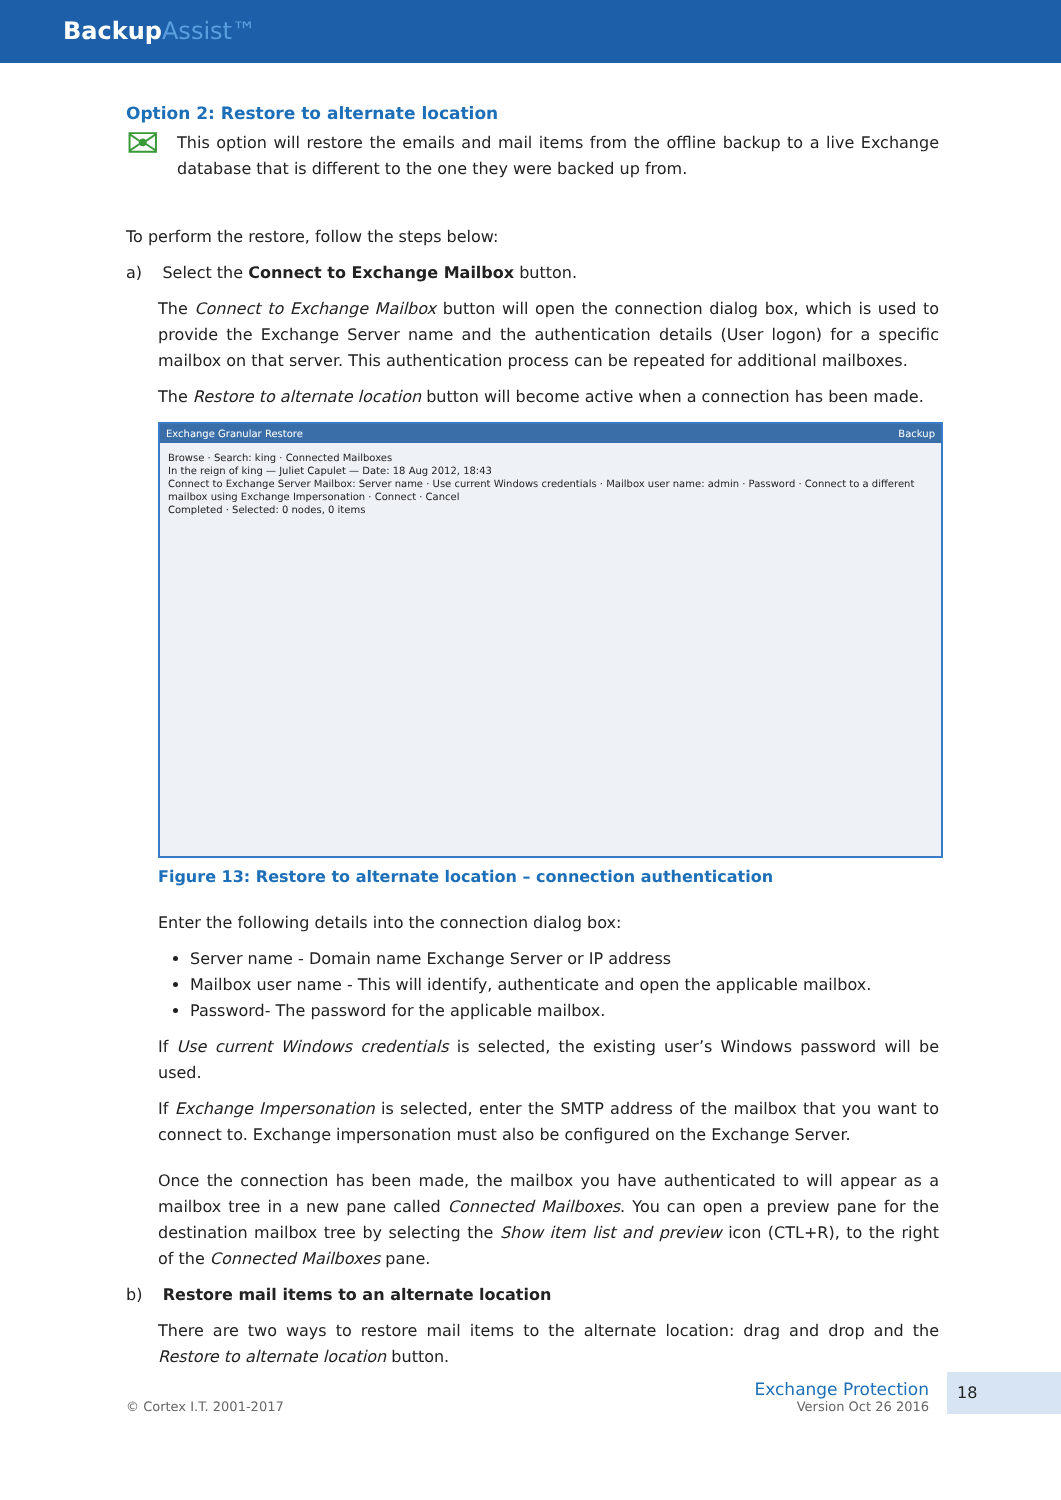BackupAssist™
Option 2: Restore to alternate location
✉
This option will restore the emails and mail items from the offline backup to a live Exchange database that is different to the one they were backed up from.
To perform the restore, follow the steps below:
a) Select the Connect to Exchange Mailbox button.
The Connect to Exchange Mailbox button will open the connection dialog box, which is used to provide the Exchange Server name and the authentication details (User logon) for a specific mailbox on that server. This authentication process can be repeated for additional mailboxes.
The Restore to alternate location button will become active when a connection has been made.
Exchange Granular Restore Backup
Browse · Search: king · Connected Mailboxes
In the reign of king — Juliet Capulet — Date: 18 Aug 2012, 18:43
Connect to Exchange Server Mailbox: Server name · Use current Windows credentials · Mailbox user name: admin · Password · Connect to a different mailbox using Exchange Impersonation · Connect · Cancel
Completed · Selected: 0 nodes, 0 items
Figure 13: Restore to alternate location – connection authentication
Enter the following details into the connection dialog box:
Server name - Domain name Exchange Server or IP address
Mailbox user name - This will identify, authenticate and open the applicable mailbox.
Password- The password for the applicable mailbox.
If Use current Windows credentials is selected, the existing user’s Windows password will be used.
If Exchange Impersonation is selected, enter the SMTP address of the mailbox that you want to connect to. Exchange impersonation must also be configured on the Exchange Server.
Once the connection has been made, the mailbox you have authenticated to will appear as a mailbox tree in a new pane called Connected Mailboxes. You can open a preview pane for the destination mailbox tree by selecting the Show item list and preview icon (CTL+R), to the right of the Connected Mailboxes pane.
b) Restore mail items to an alternate location
There are two ways to restore mail items to the alternate location: drag and drop and the Restore to alternate location button.
© Cortex I.T. 2001-2017
Exchange Protection
Version Oct 26 2016
18